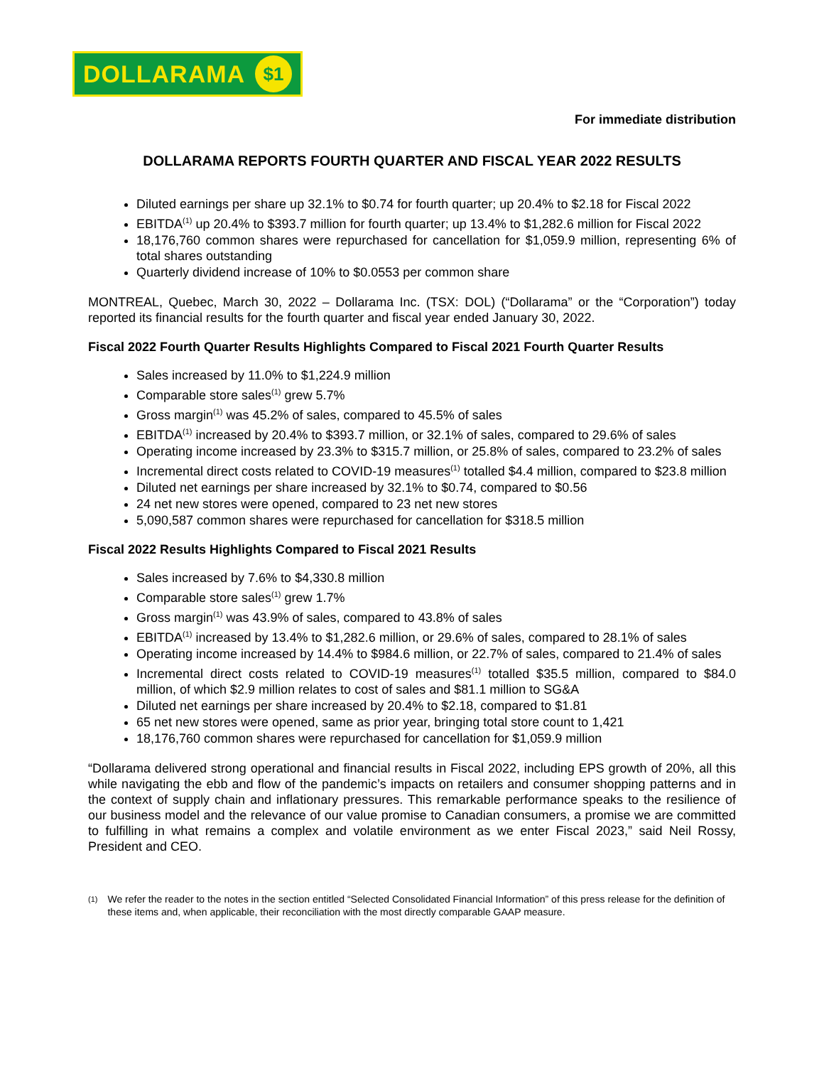DOLLARAMA
$1
For immediate distribution
DOLLARAMA REPORTS FOURTH QUARTER AND FISCAL YEAR 2022 RESULTS
Diluted earnings per share up 32.1% to $0.74 for fourth quarter; up 20.4% to $2.18 for Fiscal 2022
EBITDA<sup>(1)</sup> up 20.4% to $393.7 million for fourth quarter; up 13.4% to $1,282.6 million for Fiscal 2022
18,176,760 common shares were repurchased for cancellation for $1,059.9 million, representing 6% of total shares outstanding
Quarterly dividend increase of 10% to $0.0553 per common share
MONTREAL, Quebec, March 30, 2022 – Dollarama Inc. (TSX: DOL) (“Dollarama” or the “Corporation”) today reported its financial results for the fourth quarter and fiscal year ended January 30, 2022.
Fiscal 2022 Fourth Quarter Results Highlights Compared to Fiscal 2021 Fourth Quarter Results
Sales increased by 11.0% to $1,224.9 million
Comparable store sales<sup>(1)</sup> grew 5.7%
Gross margin<sup>(1)</sup> was 45.2% of sales, compared to 45.5% of sales
EBITDA<sup>(1)</sup> increased by 20.4% to $393.7 million, or 32.1% of sales, compared to 29.6% of sales
Operating income increased by 23.3% to $315.7 million, or 25.8% of sales, compared to 23.2% of sales
Incremental direct costs related to COVID-19 measures<sup>(1)</sup> totalled $4.4 million, compared to $23.8 million
Diluted net earnings per share increased by 32.1% to $0.74, compared to $0.56
24 net new stores were opened, compared to 23 net new stores
5,090,587 common shares were repurchased for cancellation for $318.5 million
Fiscal 2022 Results Highlights Compared to Fiscal 2021 Results
Sales increased by 7.6% to $4,330.8 million
Comparable store sales<sup>(1)</sup> grew 1.7%
Gross margin<sup>(1)</sup> was 43.9% of sales, compared to 43.8% of sales
EBITDA<sup>(1)</sup> increased by 13.4% to $1,282.6 million, or 29.6% of sales, compared to 28.1% of sales
Operating income increased by 14.4% to $984.6 million, or 22.7% of sales, compared to 21.4% of sales
Incremental direct costs related to COVID-19 measures<sup>(1)</sup> totalled $35.5 million, compared to $84.0 million, of which $2.9 million relates to cost of sales and $81.1 million to SG&A
Diluted net earnings per share increased by 20.4% to $2.18, compared to $1.81
65 net new stores were opened, same as prior year, bringing total store count to 1,421
18,176,760 common shares were repurchased for cancellation for $1,059.9 million
“Dollarama delivered strong operational and financial results in Fiscal 2022, including EPS growth of 20%, all this while navigating the ebb and flow of the pandemic’s impacts on retailers and consumer shopping patterns and in the context of supply chain and inflationary pressures. This remarkable performance speaks to the resilience of our business model and the relevance of our value promise to Canadian consumers, a promise we are committed to fulfilling in what remains a complex and volatile environment as we enter Fiscal 2023,” said Neil Rossy, President and CEO.
<sup>(1)</sup>
We refer the reader to the notes in the section entitled “Selected Consolidated Financial Information” of this press release for the definition of these items and, when applicable, their reconciliation with the most directly comparable GAAP measure.